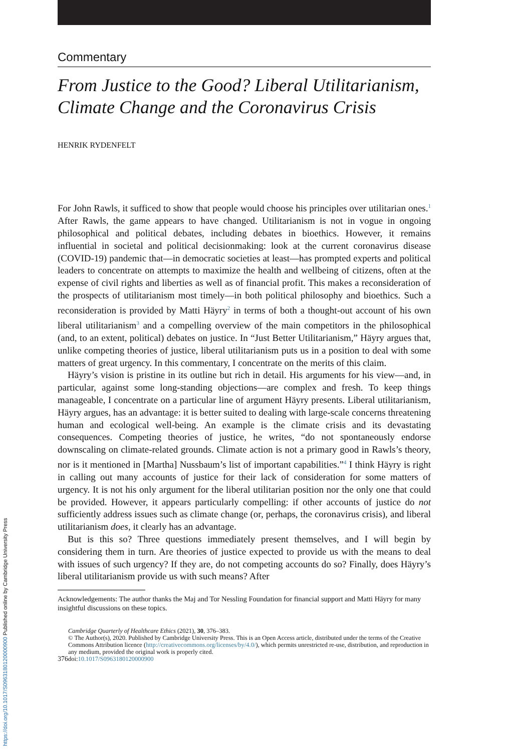https://doi.org/10.1017/S0963180120000900 Published online by Cambridge University Press
Commentary
From Justice to the Good? Liberal Utilitarianism, Climate Change and the Coronavirus Crisis
HENRIK RYDENFELT
For John Rawls, it sufficed to show that people would choose his principles over utilitarian ones.<sup>1</sup> After Rawls, the game appears to have changed. Utilitarianism is not in vogue in ongoing philosophical and political debates, including debates in bioethics. However, it remains influential in societal and political decisionmaking: look at the current coronavirus disease (COVID-19) pandemic that—in democratic societies at least—has prompted experts and political leaders to concentrate on attempts to maximize the health and wellbeing of citizens, often at the expense of civil rights and liberties as well as of financial profit. This makes a reconsideration of the prospects of utilitarianism most timely—in both political philosophy and bioethics. Such a reconsideration is provided by Matti Häyry<sup>2</sup> in terms of both a thought-out account of his own liberal utilitarianism<sup>3</sup> and a compelling overview of the main competitors in the philosophical (and, to an extent, political) debates on justice. In “Just Better Utilitarianism,” Häyry argues that, unlike competing theories of justice, liberal utilitarianism puts us in a position to deal with some matters of great urgency. In this commentary, I concentrate on the merits of this claim.
Häyry’s vision is pristine in its outline but rich in detail. His arguments for his view—and, in particular, against some long-standing objections—are complex and fresh. To keep things manageable, I concentrate on a particular line of argument Häyry presents. Liberal utilitarianism, Häyry argues, has an advantage: it is better suited to dealing with large-scale concerns threatening human and ecological well-being. An example is the climate crisis and its devastating consequences. Competing theories of justice, he writes, “do not spontaneously endorse downscaling on climate-related grounds. Climate action is not a primary good in Rawls’s theory, nor is it mentioned in [Martha] Nussbaum’s list of important capabilities.”<sup>4</sup> I think Häyry is right in calling out many accounts of justice for their lack of consideration for some matters of urgency. It is not his only argument for the liberal utilitarian position nor the only one that could be provided. However, it appears particularly compelling: if other accounts of justice do not sufficiently address issues such as climate change (or, perhaps, the coronavirus crisis), and liberal utilitarianism does, it clearly has an advantage.
But is this so? Three questions immediately present themselves, and I will begin by considering them in turn. Are theories of justice expected to provide us with the means to deal with issues of such urgency? If they are, do not competing accounts do so? Finally, does Häyry’s liberal utilitarianism provide us with such means? After
Acknowledgements: The author thanks the Maj and Tor Nessling Foundation for financial support and Matti Häyry for many insightful discussions on these topics.
376 Cambridge Quarterly of Healthcare Ethics (2021), 30, 376–383.
© The Author(s), 2020. Published by Cambridge University Press. This is an Open Access article, distributed under the terms of the Creative Commons Attribution licence (http://creativecommons.org/licenses/by/4.0/), which permits unrestricted re-use, distribution, and reproduction in any medium, provided the original work is properly cited.
doi:10.1017/S0963180120000900